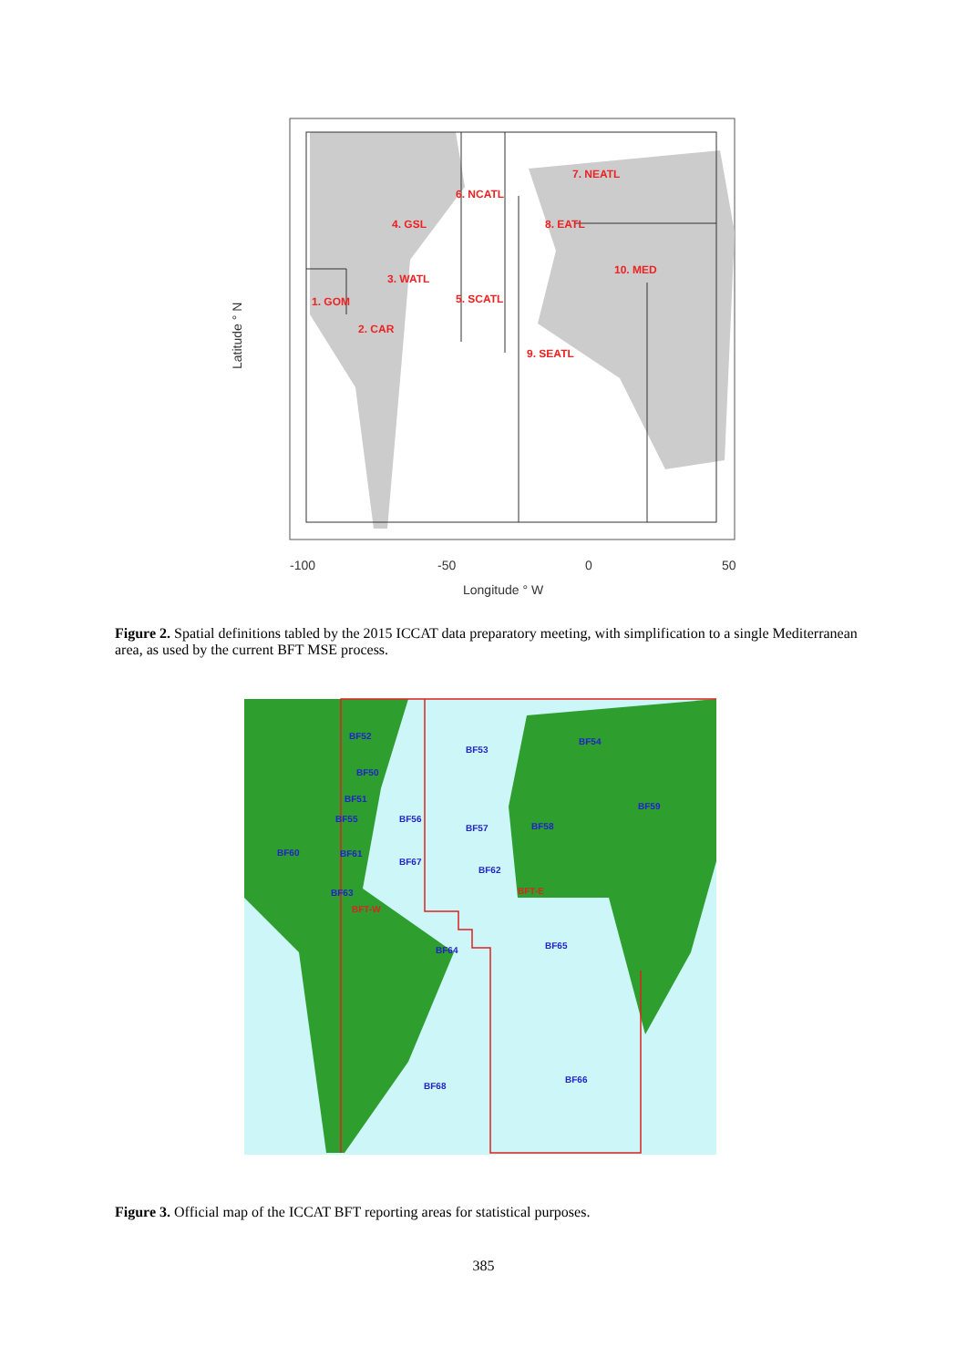7. NEATL
6. NCATL
4. GSL
8. EATL
3. WATL
10. MED
1. GOM
5. SCATL
2. CAR
9. SEATL
-100
-50
0
50
Longitude ° W
Latitude ° N
Figure 2. Spatial definitions tabled by the 2015 ICCAT data preparatory meeting, with simplification to a single Mediterranean area, as used by the current BFT MSE process.
BF52
BF53
BF54
BF50
BF51
BF59
BF55
BF56
BF57
BF58
BF60
BF61
BF67
BF62
BF63
BF64
BF65
BF68
BF66
BFT-E
BFT-W
Figure 3. Official map of the ICCAT BFT reporting areas for statistical purposes.
385